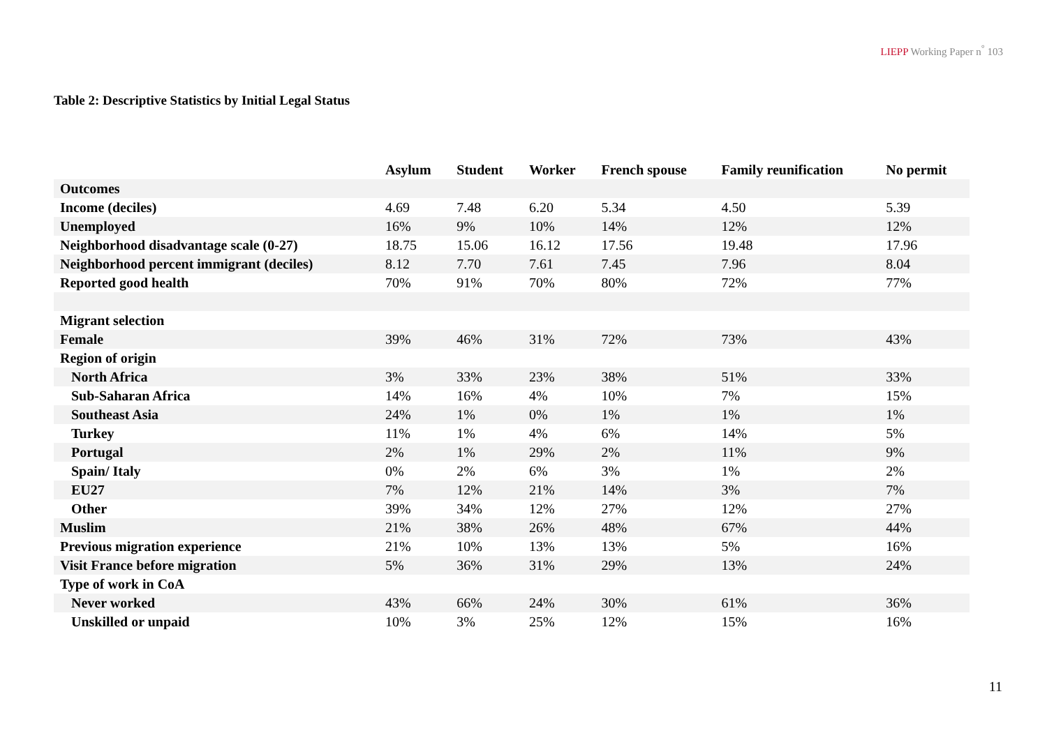LIEPP Working Paper n<sup>°</sup> 103
Table 2: Descriptive Statistics by Initial Legal Status
| | Asylum | Student | Worker | French spouse | Family reunification | No permit |
| --- | --- | --- | --- | --- | --- | --- |
| Outcomes | | | | | | |
| Income (deciles) | 4.69 | 7.48 | 6.20 | 5.34 | 4.50 | 5.39 |
| Unemployed | 16% | 9% | 10% | 14% | 12% | 12% |
| Neighborhood disadvantage scale (0-27) | 18.75 | 15.06 | 16.12 | 17.56 | 19.48 | 17.96 |
| Neighborhood percent immigrant (deciles) | 8.12 | 7.70 | 7.61 | 7.45 | 7.96 | 8.04 |
| Reported good health | 70% | 91% | 70% | 80% | 72% | 77% |
| Migrant selection | | | | | | |
| Female | 39% | 46% | 31% | 72% | 73% | 43% |
| Region of origin | | | | | | |
| North Africa | 3% | 33% | 23% | 38% | 51% | 33% |
| Sub-Saharan Africa | 14% | 16% | 4% | 10% | 7% | 15% |
| Southeast Asia | 24% | 1% | 0% | 1% | 1% | 1% |
| Turkey | 11% | 1% | 4% | 6% | 14% | 5% |
| Portugal | 2% | 1% | 29% | 2% | 11% | 9% |
| Spain/ Italy | 0% | 2% | 6% | 3% | 1% | 2% |
| EU27 | 7% | 12% | 21% | 14% | 3% | 7% |
| Other | 39% | 34% | 12% | 27% | 12% | 27% |
| Muslim | 21% | 38% | 26% | 48% | 67% | 44% |
| Previous migration experience | 21% | 10% | 13% | 13% | 5% | 16% |
| Visit France before migration | 5% | 36% | 31% | 29% | 13% | 24% |
| Type of work in CoA | | | | | | |
| Never worked | 43% | 66% | 24% | 30% | 61% | 36% |
| Unskilled or unpaid | 10% | 3% | 25% | 12% | 15% | 16% |
11